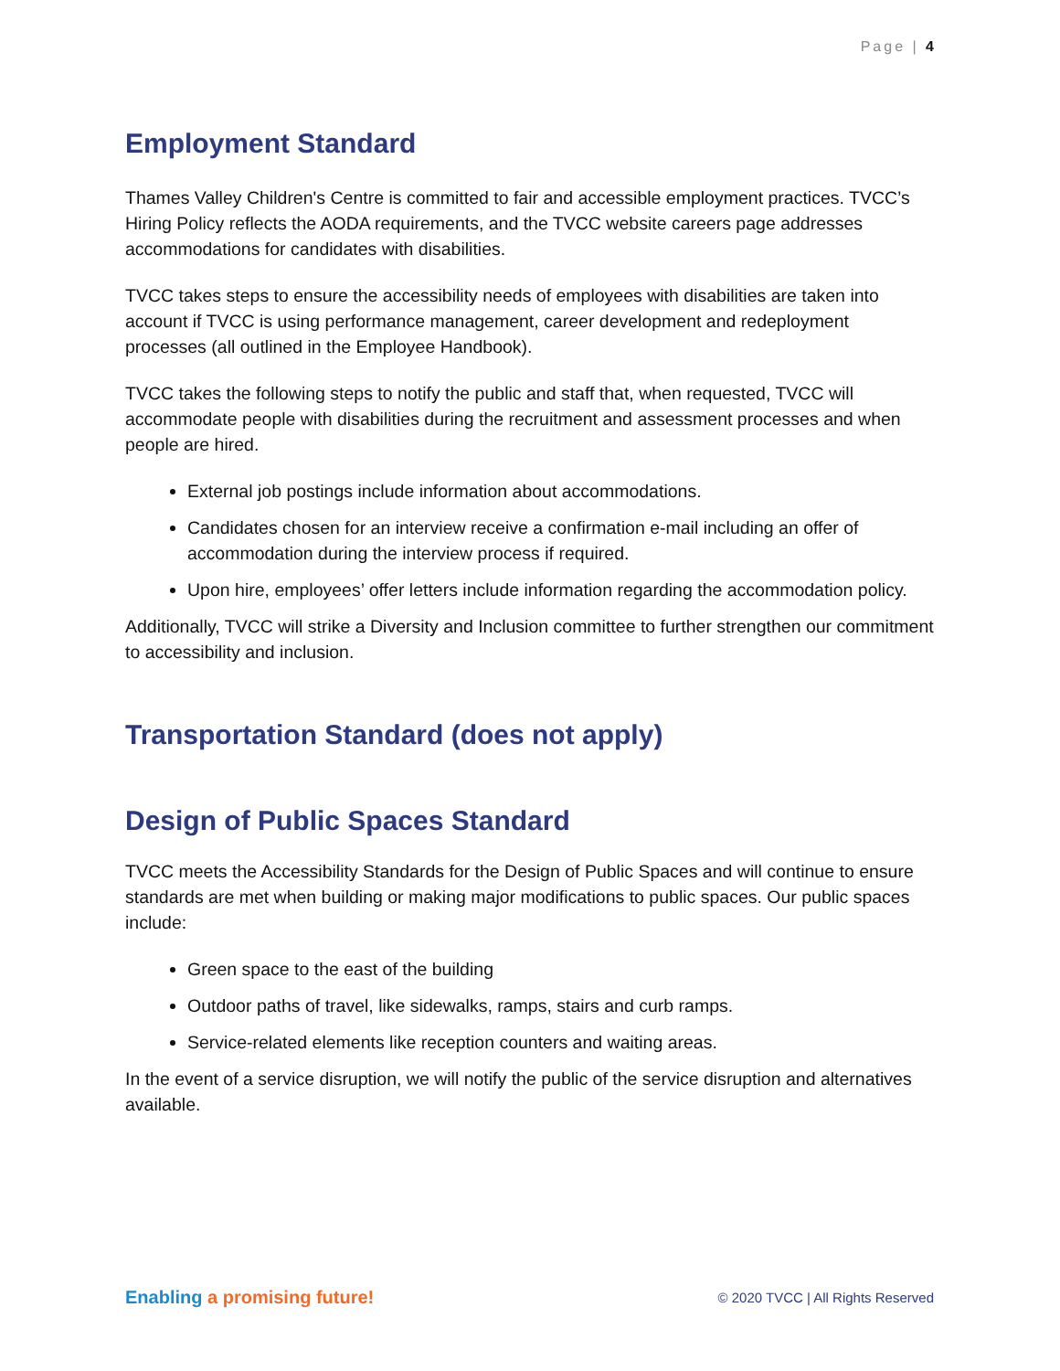Page | 4
Employment Standard
Thames Valley Children's Centre is committed to fair and accessible employment practices. TVCC’s Hiring Policy reflects the AODA requirements, and the TVCC website careers page addresses accommodations for candidates with disabilities.
TVCC takes steps to ensure the accessibility needs of employees with disabilities are taken into account if TVCC is using performance management, career development and redeployment processes (all outlined in the Employee Handbook).
TVCC takes the following steps to notify the public and staff that, when requested, TVCC will accommodate people with disabilities during the recruitment and assessment processes and when people are hired.
External job postings include information about accommodations.
Candidates chosen for an interview receive a confirmation e-mail including an offer of accommodation during the interview process if required.
Upon hire, employees’ offer letters include information regarding the accommodation policy.
Additionally, TVCC will strike a Diversity and Inclusion committee to further strengthen our commitment to accessibility and inclusion.
Transportation Standard (does not apply)
Design of Public Spaces Standard
TVCC meets the Accessibility Standards for the Design of Public Spaces and will continue to ensure standards are met when building or making major modifications to public spaces. Our public spaces include:
Green space to the east of the building
Outdoor paths of travel, like sidewalks, ramps, stairs and curb ramps.
Service-related elements like reception counters and waiting areas.
In the event of a service disruption, we will notify the public of the service disruption and alternatives available.
Enabling a promising future!
© 2020 TVCC | All Rights Reserved